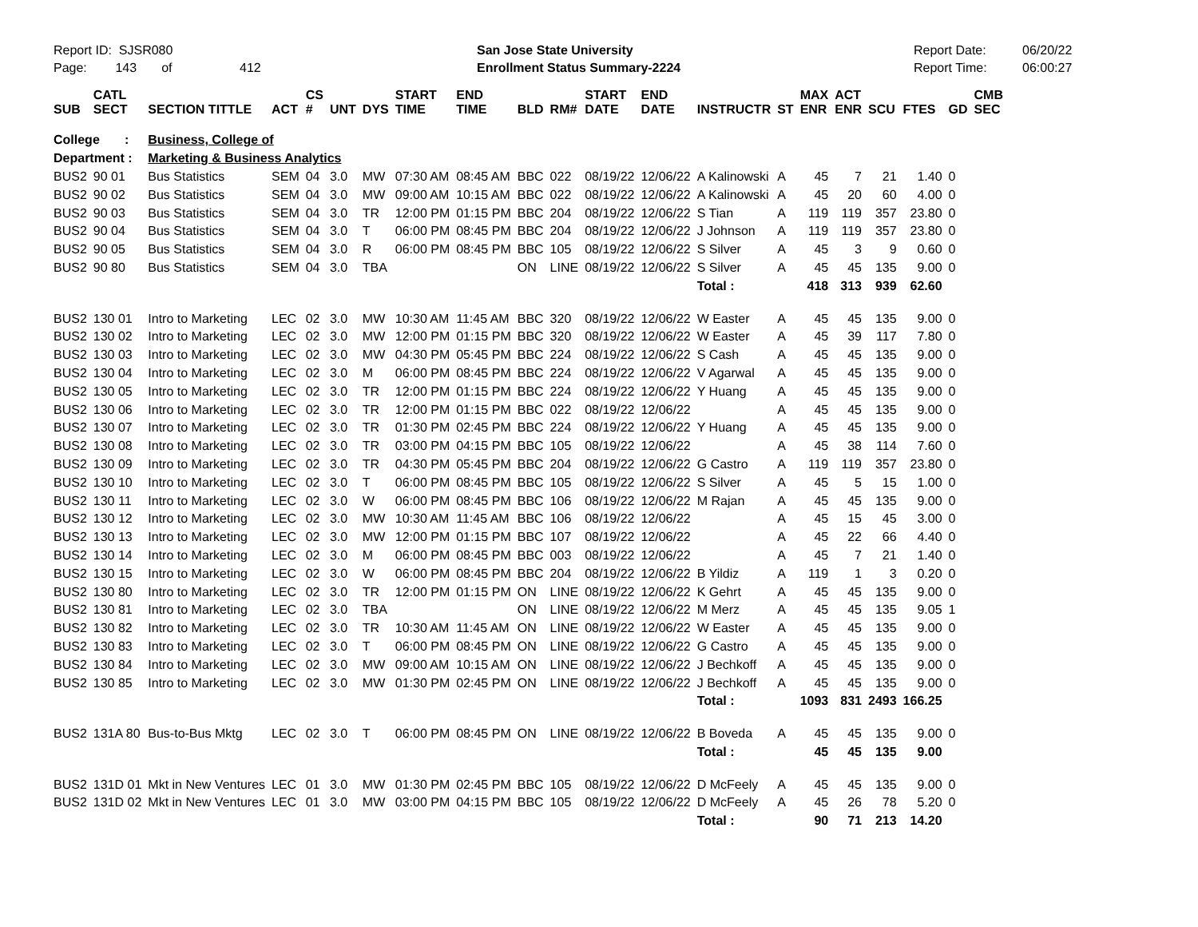Report ID: SJSR080
Page: 143 of 412
San Jose State University
Enrollment Status Summary-2224
Report Date:
Report Time:
06/20/22
06:00:27
| SUB | CATL SECT | SECTION TITTLE | ACT | CS # | UNT | DYS | START TIME | END TIME | BLD | RM# | START DATE | END DATE | INSTRUCTR | ST | MAX ENR | ACT ENR | SCU | FTES | GD | CMB SEC |
| --- | --- | --- | --- | --- | --- | --- | --- | --- | --- | --- | --- | --- | --- | --- | --- | --- | --- | --- | --- | --- |
| College : | | Business, College of | | | | | | | | | | | | | | | | | | |
| Department : | | Marketing & Business Analytics | | | | | | | | | | | | | | | | | | |
| BUS2 | 90 01 | Bus Statistics | SEM | 04 | 3.0 | MW | 07:30 AM | 08:45 AM | BBC | 022 | 08/19/22 | 12/06/22 | A Kalinowski | A | 45 | 7 | 21 | 1.40 | 0 | |
| BUS2 | 90 02 | Bus Statistics | SEM | 04 | 3.0 | MW | 09:00 AM | 10:15 AM | BBC | 022 | 08/19/22 | 12/06/22 | A Kalinowski | A | 45 | 20 | 60 | 4.00 | 0 | |
| BUS2 | 90 03 | Bus Statistics | SEM | 04 | 3.0 | TR | 12:00 PM | 01:15 PM | BBC | 204 | 08/19/22 | 12/06/22 | S Tian | A | 119 | 119 | 357 | 23.80 | 0 | |
| BUS2 | 90 04 | Bus Statistics | SEM | 04 | 3.0 | T | 06:00 PM | 08:45 PM | BBC | 204 | 08/19/22 | 12/06/22 | J Johnson | A | 119 | 119 | 357 | 23.80 | 0 | |
| BUS2 | 90 05 | Bus Statistics | SEM | 04 | 3.0 | R | 06:00 PM | 08:45 PM | BBC | 105 | 08/19/22 | 12/06/22 | S Silver | A | 45 | 3 | 9 | 0.60 | 0 | |
| BUS2 | 90 80 | Bus Statistics | SEM | 04 | 3.0 | TBA | | | ON | LINE | 08/19/22 | 12/06/22 | S Silver | A | 45 | 45 | 135 | 9.00 | 0 | |
| | | | | | | | | | | | | | Total : | | 418 | 313 | 939 | 62.60 | | |
| BUS2 | 130 01 | Intro to Marketing | LEC | 02 | 3.0 | MW | 10:30 AM | 11:45 AM | BBC | 320 | 08/19/22 | 12/06/22 | W Easter | A | 45 | 45 | 135 | 9.00 | 0 | |
| BUS2 | 130 02 | Intro to Marketing | LEC | 02 | 3.0 | MW | 12:00 PM | 01:15 PM | BBC | 320 | 08/19/22 | 12/06/22 | W Easter | A | 45 | 39 | 117 | 7.80 | 0 | |
| BUS2 | 130 03 | Intro to Marketing | LEC | 02 | 3.0 | MW | 04:30 PM | 05:45 PM | BBC | 224 | 08/19/22 | 12/06/22 | S Cash | A | 45 | 45 | 135 | 9.00 | 0 | |
| BUS2 | 130 04 | Intro to Marketing | LEC | 02 | 3.0 | M | 06:00 PM | 08:45 PM | BBC | 224 | 08/19/22 | 12/06/22 | V Agarwal | A | 45 | 45 | 135 | 9.00 | 0 | |
| BUS2 | 130 05 | Intro to Marketing | LEC | 02 | 3.0 | TR | 12:00 PM | 01:15 PM | BBC | 224 | 08/19/22 | 12/06/22 | Y Huang | A | 45 | 45 | 135 | 9.00 | 0 | |
| BUS2 | 130 06 | Intro to Marketing | LEC | 02 | 3.0 | TR | 12:00 PM | 01:15 PM | BBC | 022 | 08/19/22 | 12/06/22 | | A | 45 | 45 | 135 | 9.00 | 0 | |
| BUS2 | 130 07 | Intro to Marketing | LEC | 02 | 3.0 | TR | 01:30 PM | 02:45 PM | BBC | 224 | 08/19/22 | 12/06/22 | Y Huang | A | 45 | 45 | 135 | 9.00 | 0 | |
| BUS2 | 130 08 | Intro to Marketing | LEC | 02 | 3.0 | TR | 03:00 PM | 04:15 PM | BBC | 105 | 08/19/22 | 12/06/22 | | A | 45 | 38 | 114 | 7.60 | 0 | |
| BUS2 | 130 09 | Intro to Marketing | LEC | 02 | 3.0 | TR | 04:30 PM | 05:45 PM | BBC | 204 | 08/19/22 | 12/06/22 | G Castro | A | 119 | 119 | 357 | 23.80 | 0 | |
| BUS2 | 130 10 | Intro to Marketing | LEC | 02 | 3.0 | T | 06:00 PM | 08:45 PM | BBC | 105 | 08/19/22 | 12/06/22 | S Silver | A | 45 | 5 | 15 | 1.00 | 0 | |
| BUS2 | 130 11 | Intro to Marketing | LEC | 02 | 3.0 | W | 06:00 PM | 08:45 PM | BBC | 106 | 08/19/22 | 12/06/22 | M Rajan | A | 45 | 45 | 135 | 9.00 | 0 | |
| BUS2 | 130 12 | Intro to Marketing | LEC | 02 | 3.0 | MW | 10:30 AM | 11:45 AM | BBC | 106 | 08/19/22 | 12/06/22 | | A | 45 | 15 | 45 | 3.00 | 0 | |
| BUS2 | 130 13 | Intro to Marketing | LEC | 02 | 3.0 | MW | 12:00 PM | 01:15 PM | BBC | 107 | 08/19/22 | 12/06/22 | | A | 45 | 22 | 66 | 4.40 | 0 | |
| BUS2 | 130 14 | Intro to Marketing | LEC | 02 | 3.0 | M | 06:00 PM | 08:45 PM | BBC | 003 | 08/19/22 | 12/06/22 | | A | 45 | 7 | 21 | 1.40 | 0 | |
| BUS2 | 130 15 | Intro to Marketing | LEC | 02 | 3.0 | W | 06:00 PM | 08:45 PM | BBC | 204 | 08/19/22 | 12/06/22 | B Yildiz | A | 119 | 1 | 3 | 0.20 | 0 | |
| BUS2 | 130 80 | Intro to Marketing | LEC | 02 | 3.0 | TR | 12:00 PM | 01:15 PM | ON | LINE | 08/19/22 | 12/06/22 | K Gehrt | A | 45 | 45 | 135 | 9.00 | 0 | |
| BUS2 | 130 81 | Intro to Marketing | LEC | 02 | 3.0 | TBA | | | ON | LINE | 08/19/22 | 12/06/22 | M Merz | A | 45 | 45 | 135 | 9.05 | 1 | |
| BUS2 | 130 82 | Intro to Marketing | LEC | 02 | 3.0 | TR | 10:30 AM | 11:45 AM | ON | LINE | 08/19/22 | 12/06/22 | W Easter | A | 45 | 45 | 135 | 9.00 | 0 | |
| BUS2 | 130 83 | Intro to Marketing | LEC | 02 | 3.0 | T | 06:00 PM | 08:45 PM | ON | LINE | 08/19/22 | 12/06/22 | G Castro | A | 45 | 45 | 135 | 9.00 | 0 | |
| BUS2 | 130 84 | Intro to Marketing | LEC | 02 | 3.0 | MW | 09:00 AM | 10:15 AM | ON | LINE | 08/19/22 | 12/06/22 | J Bechkoff | A | 45 | 45 | 135 | 9.00 | 0 | |
| BUS2 | 130 85 | Intro to Marketing | LEC | 02 | 3.0 | MW | 01:30 PM | 02:45 PM | ON | LINE | 08/19/22 | 12/06/22 | J Bechkoff | A | 45 | 45 | 135 | 9.00 | 0 | |
| | | | | | | | | | | | | | Total : | | 1093 | 831 | 2493 | 166.25 | | |
| BUS2 | 131A 80 | Bus-to-Bus Mktg | LEC | 02 | 3.0 | T | 06:00 PM | 08:45 PM | ON | LINE | 08/19/22 | 12/06/22 | B Boveda | A | 45 | 45 | 135 | 9.00 | 0 | |
| | | | | | | | | | | | | | Total : | | 45 | 45 | 135 | 9.00 | | |
| BUS2 | 131D 01 | Mkt in New Ventures | LEC | 01 | 3.0 | MW | 01:30 PM | 02:45 PM | BBC | 105 | 08/19/22 | 12/06/22 | D McFeely | A | 45 | 45 | 135 | 9.00 | 0 | |
| BUS2 | 131D 02 | Mkt in New Ventures | LEC | 01 | 3.0 | MW | 03:00 PM | 04:15 PM | BBC | 105 | 08/19/22 | 12/06/22 | D McFeely | A | 45 | 26 | 78 | 5.20 | 0 | |
| | | | | | | | | | | | | | Total : | | 90 | 71 | 213 | 14.20 | | |